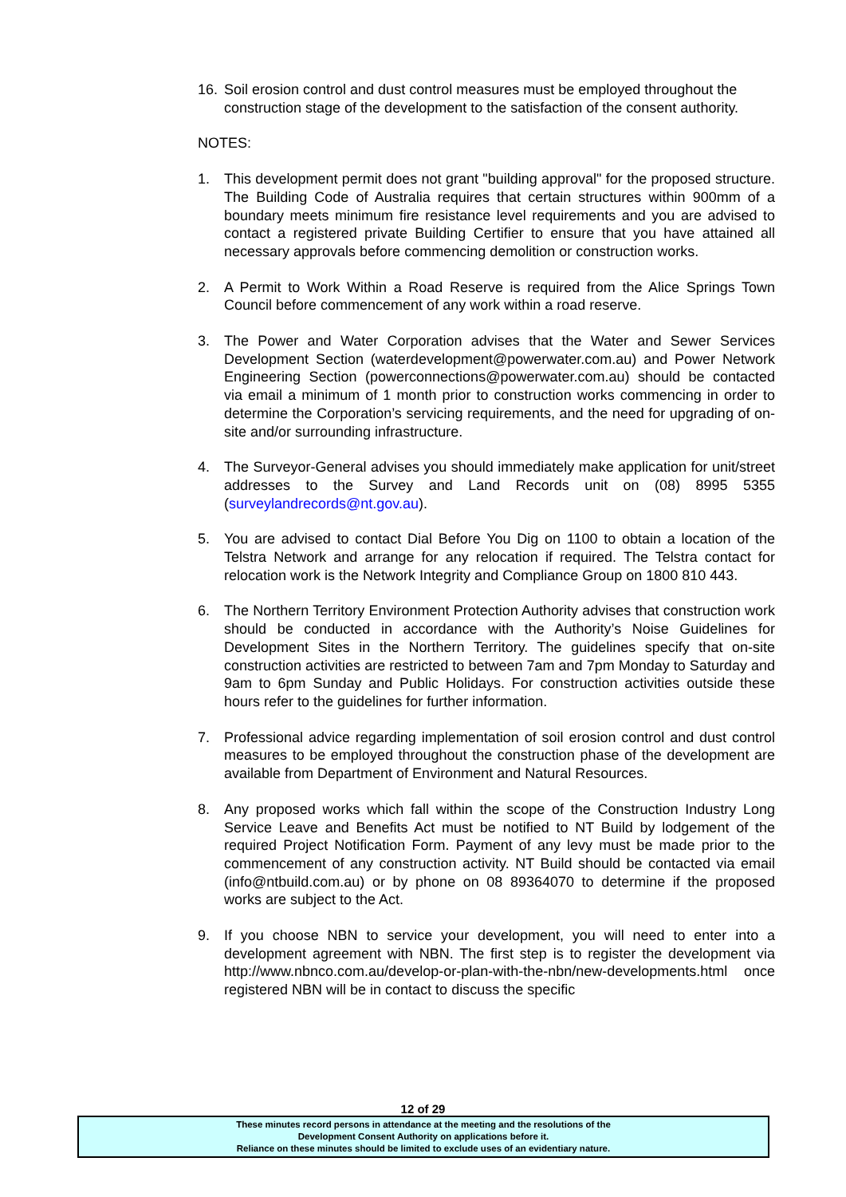16. Soil erosion control and dust control measures must be employed throughout the construction stage of the development to the satisfaction of the consent authority.
NOTES:
1. This development permit does not grant "building approval" for the proposed structure. The Building Code of Australia requires that certain structures within 900mm of a boundary meets minimum fire resistance level requirements and you are advised to contact a registered private Building Certifier to ensure that you have attained all necessary approvals before commencing demolition or construction works.
2. A Permit to Work Within a Road Reserve is required from the Alice Springs Town Council before commencement of any work within a road reserve.
3. The Power and Water Corporation advises that the Water and Sewer Services Development Section (waterdevelopment@powerwater.com.au) and Power Network Engineering Section (powerconnections@powerwater.com.au) should be contacted via email a minimum of 1 month prior to construction works commencing in order to determine the Corporation’s servicing requirements, and the need for upgrading of on-site and/or surrounding infrastructure.
4. The Surveyor-General advises you should immediately make application for unit/street addresses to the Survey and Land Records unit on (08) 8995 5355 (surveylandrecords@nt.gov.au).
5. You are advised to contact Dial Before You Dig on 1100 to obtain a location of the Telstra Network and arrange for any relocation if required. The Telstra contact for relocation work is the Network Integrity and Compliance Group on 1800 810 443.
6. The Northern Territory Environment Protection Authority advises that construction work should be conducted in accordance with the Authority’s Noise Guidelines for Development Sites in the Northern Territory. The guidelines specify that on-site construction activities are restricted to between 7am and 7pm Monday to Saturday and 9am to 6pm Sunday and Public Holidays. For construction activities outside these hours refer to the guidelines for further information.
7. Professional advice regarding implementation of soil erosion control and dust control measures to be employed throughout the construction phase of the development are available from Department of Environment and Natural Resources.
8. Any proposed works which fall within the scope of the Construction Industry Long Service Leave and Benefits Act must be notified to NT Build by lodgement of the required Project Notification Form. Payment of any levy must be made prior to the commencement of any construction activity. NT Build should be contacted via email (info@ntbuild.com.au) or by phone on 08 89364070 to determine if the proposed works are subject to the Act.
9. If you choose NBN to service your development, you will need to enter into a development agreement with NBN. The first step is to register the development via http://www.nbnco.com.au/develop-or-plan-with-the-nbn/new-developments.html once registered NBN will be in contact to discuss the specific
12 of 29
These minutes record persons in attendance at the meeting and the resolutions of the
Development Consent Authority on applications before it.
Reliance on these minutes should be limited to exclude uses of an evidentiary nature.